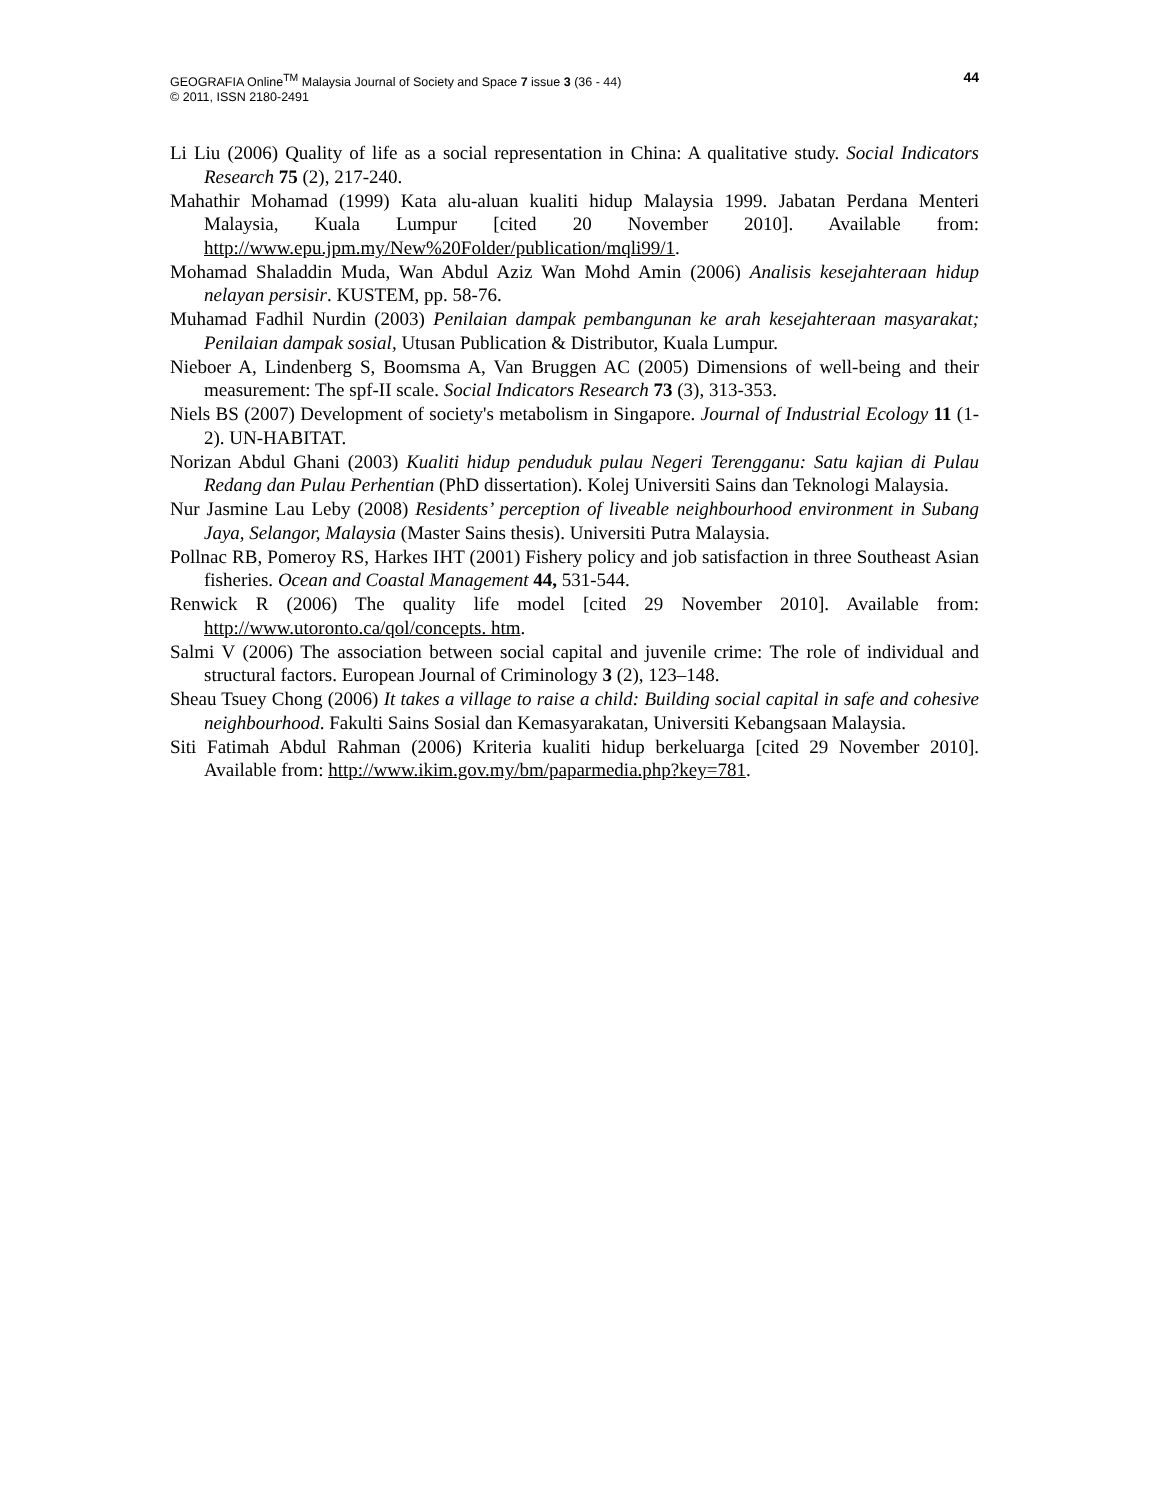GEOGRAFIA Online<sup>TM</sup> Malaysia Journal of Society and Space 7 issue 3 (36 - 44)
© 2011, ISSN 2180-2491
44
Li Liu (2006) Quality of life as a social representation in China: A qualitative study. Social Indicators Research 75 (2), 217-240.
Mahathir Mohamad (1999) Kata alu-aluan kualiti hidup Malaysia 1999. Jabatan Perdana Menteri Malaysia, Kuala Lumpur [cited 20 November 2010]. Available from: http://www.epu.jpm.my/New%20Folder/publication/mqli99/1.
Mohamad Shaladdin Muda, Wan Abdul Aziz Wan Mohd Amin (2006) Analisis kesejahteraan hidup nelayan persisir. KUSTEM, pp. 58-76.
Muhamad Fadhil Nurdin (2003) Penilaian dampak pembangunan ke arah kesejahteraan masyarakat; Penilaian dampak sosial, Utusan Publication & Distributor, Kuala Lumpur.
Nieboer A, Lindenberg S, Boomsma A, Van Bruggen AC (2005) Dimensions of well-being and their measurement: The spf-II scale. Social Indicators Research 73 (3), 313-353.
Niels BS (2007) Development of society's metabolism in Singapore. Journal of Industrial Ecology 11 (1-2). UN-HABITAT.
Norizan Abdul Ghani (2003) Kualiti hidup penduduk pulau Negeri Terengganu: Satu kajian di Pulau Redang dan Pulau Perhentian (PhD dissertation). Kolej Universiti Sains dan Teknologi Malaysia.
Nur Jasmine Lau Leby (2008) Residents’ perception of liveable neighbourhood environment in Subang Jaya, Selangor, Malaysia (Master Sains thesis). Universiti Putra Malaysia.
Pollnac RB, Pomeroy RS, Harkes IHT (2001) Fishery policy and job satisfaction in three Southeast Asian fisheries. Ocean and Coastal Management 44, 531-544.
Renwick R (2006) The quality life model [cited 29 November 2010]. Available from: http://www.utoronto.ca/qol/concepts. htm.
Salmi V (2006) The association between social capital and juvenile crime: The role of individual and structural factors. European Journal of Criminology 3 (2), 123–148.
Sheau Tsuey Chong (2006) It takes a village to raise a child: Building social capital in safe and cohesive neighbourhood. Fakulti Sains Sosial dan Kemasyarakatan, Universiti Kebangsaan Malaysia.
Siti Fatimah Abdul Rahman (2006) Kriteria kualiti hidup berkeluarga [cited 29 November 2010]. Available from: http://www.ikim.gov.my/bm/paparmedia.php?key=781.